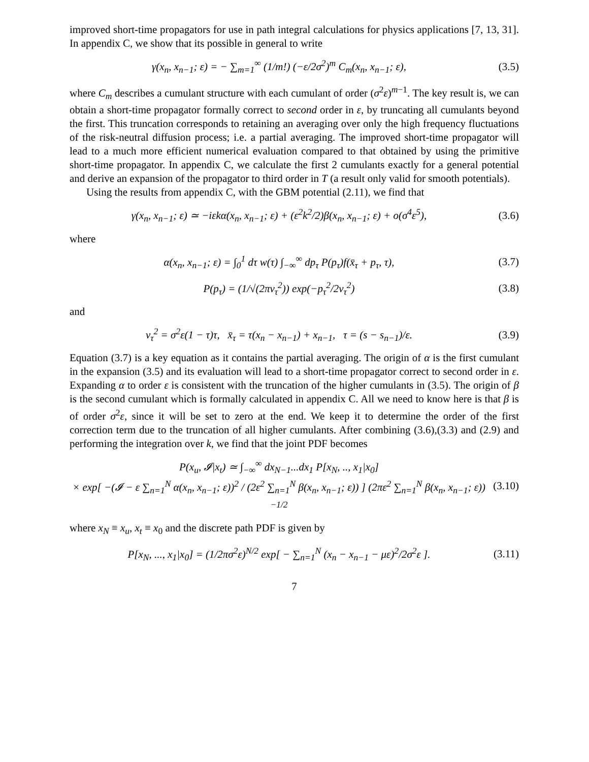improved short-time propagators for use in path integral calculations for physics applications [7, 13, 31]. In appendix C, we show that its possible in general to write
γ(x<sub>n</sub>, x<sub>n−1</sub>; ε) = − ∑<sub>m=1</sub><sup>∞</sup> (1/m!) (−ε/2σ<sup>2</sup>)<sup>m</sup> C<sub>m</sub>(x<sub>n</sub>, x<sub>n−1</sub>; ε),
(3.5)
where C<sub>m</sub> describes a cumulant structure with each cumulant of order (σ<sup>2</sup>ε)<sup>m−1</sup>. The key result is, we can obtain a short-time propagator formally correct to second order in ε, by truncating all cumulants beyond the first. This truncation corresponds to retaining an averaging over only the high frequency fluctuations of the risk-neutral diffusion process; i.e. a partial averaging. The improved short-time propagator will lead to a much more efficient numerical evaluation compared to that obtained by using the primitive short-time propagator. In appendix C, we calculate the first 2 cumulants exactly for a general potential and derive an expansion of the propagator to third order in T (a result only valid for smooth potentials).
Using the results from appendix C, with the GBM potential (2.11), we find that
γ(x<sub>n</sub>, x<sub>n−1</sub>; ε) ≃ −iεkα(x<sub>n</sub>, x<sub>n−1</sub>; ε) + (ε<sup>2</sup>k<sup>2</sup>/2)β(x<sub>n</sub>, x<sub>n−1</sub>; ε) + o(σ<sup>4</sup>ε<sup>5</sup>),
(3.6)
where
α(x<sub>n</sub>, x<sub>n−1</sub>; ε) = ∫<sub>0</sub><sup>1</sup> dτ w(τ) ∫<sub>−∞</sub><sup>∞</sup> dp<sub>τ</sub> P(p<sub>τ</sub>)f(x̄<sub>τ</sub> + p<sub>τ</sub>, τ),
(3.7)
P(p<sub>τ</sub>) = (1/√(2πν<sub>τ</sub><sup>2</sup>)) exp(−p<sub>τ</sub><sup>2</sup>/2ν<sub>τ</sub><sup>2</sup>)
(3.8)
and
ν<sub>τ</sub><sup>2</sup> = σ<sup>2</sup>ε(1 − τ)τ, x̄<sub>τ</sub> = τ(x<sub>n</sub> − x<sub>n−1</sub>) + x<sub>n−1</sub>, τ = (s − s<sub>n−1</sub>)/ε.
(3.9)
Equation (3.7) is a key equation as it contains the partial averaging. The origin of α is the first cumulant in the expansion (3.5) and its evaluation will lead to a short-time propagator correct to second order in ε. Expanding α to order ε is consistent with the truncation of the higher cumulants in (3.5). The origin of β is the second cumulant which is formally calculated in appendix C. All we need to know here is that β is of order σ<sup>2</sup>ε, since it will be set to zero at the end. We keep it to determine the order of the first correction term due to the truncation of all higher cumulants. After combining (3.6),(3.3) and (2.9) and performing the integration over k, we find that the joint PDF becomes
P(x<sub>u</sub>, 𝓘|x<sub>t</sub>) ≃ ∫<sub>−∞</sub><sup>∞</sup> dx<sub>N−1</sub>...dx<sub>1</sub> P[x<sub>N</sub>, .., x<sub>1</sub>|x<sub>0</sub>]
× exp[ −(𝓘 − ε ∑<sub>n=1</sub><sup>N</sup> α(x<sub>n</sub>, x<sub>n−1</sub>; ε))<sup>2</sup> / (2ε<sup>2</sup> ∑<sub>n=1</sub><sup>N</sup> β(x<sub>n</sub>, x<sub>n−1</sub>; ε)) ] (2πε<sup>2</sup> ∑<sub>n=1</sub><sup>N</sup> β(x<sub>n</sub>, x<sub>n−1</sub>; ε))<sup>−1/2</sup>
(3.10)
where x<sub>N</sub> ≡ x<sub>u</sub>, x<sub>t</sub> ≡ x<sub>0</sub> and the discrete path PDF is given by
P[x<sub>N</sub>, ..., x<sub>1</sub>|x<sub>0</sub>] = (1/2πσ<sup>2</sup>ε)<sup>N/2</sup> exp[ − ∑<sub>n=1</sub><sup>N</sup> (x<sub>n</sub> − x<sub>n−1</sub> − με)<sup>2</sup>/2σ<sup>2</sup>ε ].
(3.11)
7